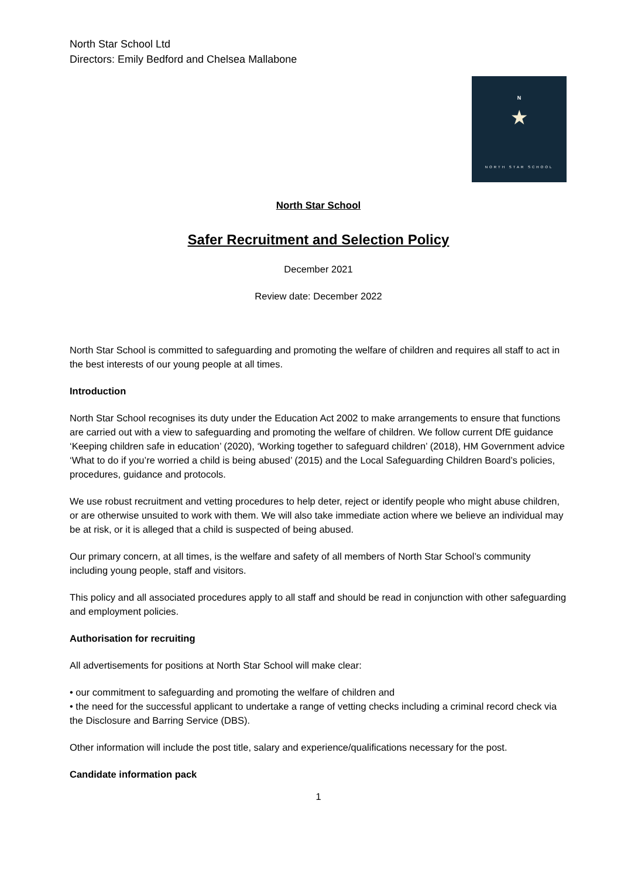North Star School Ltd
Directors: Emily Bedford and Chelsea Mallabone
N
★
NORTH STAR SCHOOL
North Star School
Safer Recruitment and Selection Policy
December 2021
Review date: December 2022
North Star School is committed to safeguarding and promoting the welfare of children and requires all staff to act in the best interests of our young people at all times.
Introduction
North Star School recognises its duty under the Education Act 2002 to make arrangements to ensure that functions are carried out with a view to safeguarding and promoting the welfare of children. We follow current DfE guidance ‘Keeping children safe in education’ (2020), ‘Working together to safeguard children’ (2018), HM Government advice ‘What to do if you’re worried a child is being abused’ (2015) and the Local Safeguarding Children Board’s policies, procedures, guidance and protocols.
We use robust recruitment and vetting procedures to help deter, reject or identify people who might abuse children, or are otherwise unsuited to work with them. We will also take immediate action where we believe an individual may be at risk, or it is alleged that a child is suspected of being abused.
Our primary concern, at all times, is the welfare and safety of all members of North Star School’s community including young people, staff and visitors.
This policy and all associated procedures apply to all staff and should be read in conjunction with other safeguarding and employment policies.
Authorisation for recruiting
All advertisements for positions at North Star School will make clear:
• our commitment to safeguarding and promoting the welfare of children and
• the need for the successful applicant to undertake a range of vetting checks including a criminal record check via the Disclosure and Barring Service (DBS).
Other information will include the post title, salary and experience/qualifications necessary for the post.
Candidate information pack
1